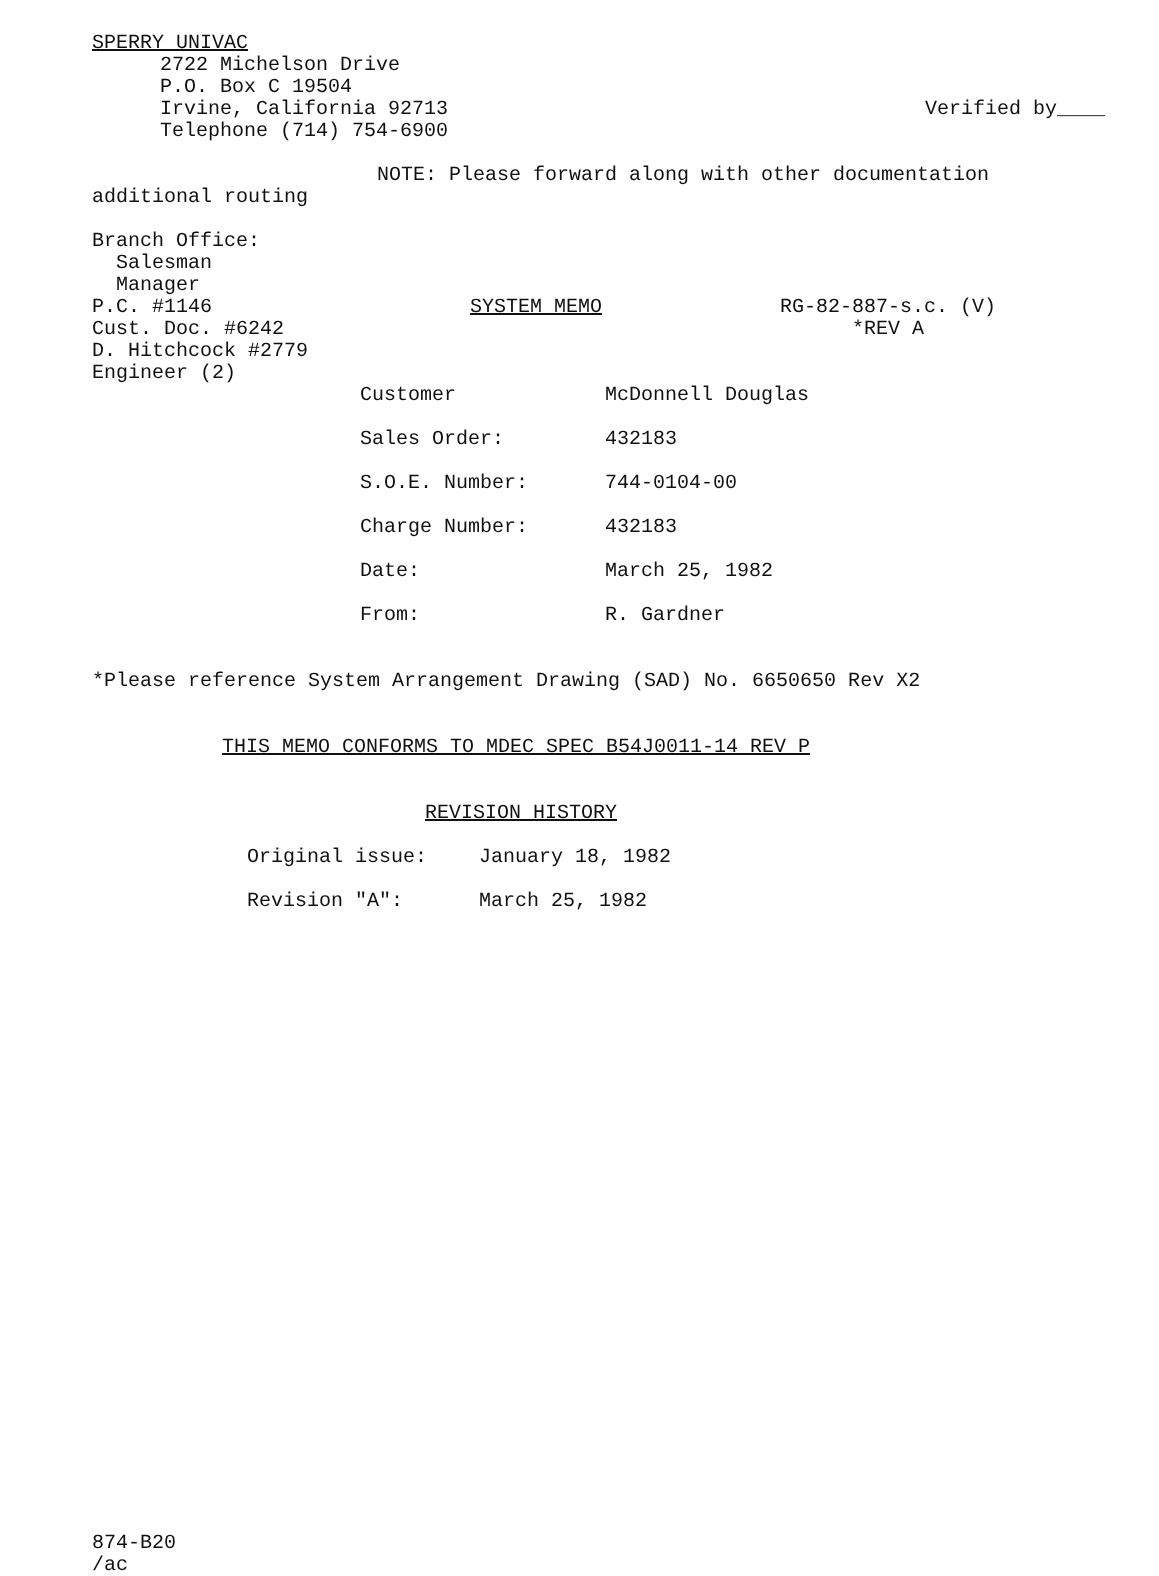SPERRY UNIVAC
2722 Michelson Drive
P.O. Box C 19504
Irvine, California 92713
Telephone (714) 754-6900
Verified by____
NOTE: Please forward along with other documentation
additional routing
Branch Office:
Salesman
Manager
P.C. #1146
Cust. Doc. #6242
D. Hitchcock #2779
Engineer (2)
SYSTEM MEMO RG-82-887-s.c. (V)
*REV A
Customer McDonnell Douglas
Sales Order: 432183
S.O.E. Number: 744-0104-00
Charge Number: 432183
Date: March 25, 1982
From: R. Gardner
*Please reference System Arrangement Drawing (SAD) No. 6650650 Rev X2
THIS MEMO CONFORMS TO MDEC SPEC B54J0011-14 REV P
REVISION HISTORY
Original issue: January 18, 1982
Revision "A": March 25, 1982
874-B20
/ac